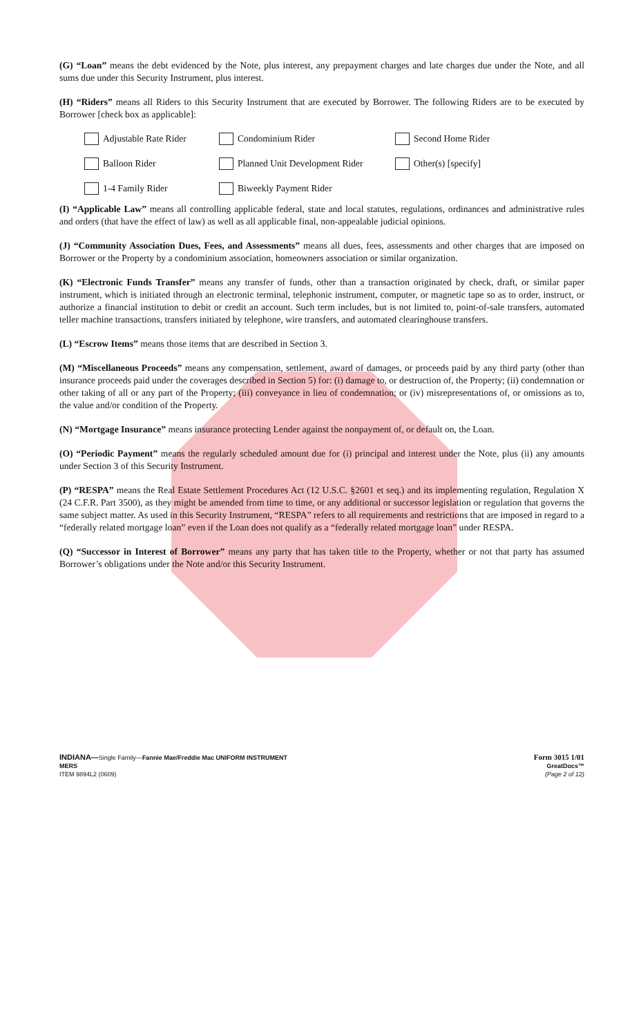(G) “Loan” means the debt evidenced by the Note, plus interest, any prepayment charges and late charges due under the Note, and all sums due under this Security Instrument, plus interest.
(H) “Riders” means all Riders to this Security Instrument that are executed by Borrower. The following Riders are to be executed by Borrower [check box as applicable]:
Adjustable Rate Rider Condominium Rider Second Home Rider Balloon Rider Planned Unit Development Rider Other(s) [specify] 1-4 Family Rider Biweekly Payment Rider
(I) “Applicable Law” means all controlling applicable federal, state and local statutes, regulations, ordinances and administrative rules and orders (that have the effect of law) as well as all applicable final, non-appealable judicial opinions.
(J) “Community Association Dues, Fees, and Assessments” means all dues, fees, assessments and other charges that are imposed on Borrower or the Property by a condominium association, homeowners association or similar organization.
(K) “Electronic Funds Transfer” means any transfer of funds, other than a transaction originated by check, draft, or similar paper instrument, which is initiated through an electronic terminal, telephonic instrument, computer, or magnetic tape so as to order, instruct, or authorize a financial institution to debit or credit an account. Such term includes, but is not limited to, point-of-sale transfers, automated teller machine transactions, transfers initiated by telephone, wire transfers, and automated clearinghouse transfers.
(L) “Escrow Items” means those items that are described in Section 3.
(M) “Miscellaneous Proceeds” means any compensation, settlement, award of damages, or proceeds paid by any third party (other than insurance proceeds paid under the coverages described in Section 5) for: (i) damage to, or destruction of, the Property; (ii) condemnation or other taking of all or any part of the Property; (iii) conveyance in lieu of condemnation; or (iv) misrepresentations of, or omissions as to, the value and/or condition of the Property.
(N) “Mortgage Insurance” means insurance protecting Lender against the nonpayment of, or default on, the Loan.
(O) “Periodic Payment” means the regularly scheduled amount due for (i) principal and interest under the Note, plus (ii) any amounts under Section 3 of this Security Instrument.
(P) “RESPA” means the Real Estate Settlement Procedures Act (12 U.S.C. §2601 et seq.) and its implementing regulation, Regulation X (24 C.F.R. Part 3500), as they might be amended from time to time, or any additional or successor legislation or regulation that governs the same subject matter. As used in this Security Instrument, “RESPA” refers to all requirements and restrictions that are imposed in regard to a “federally related mortgage loan” even if the Loan does not qualify as a “federally related mortgage loan” under RESPA.
(Q) “Successor in Interest of Borrower” means any party that has taken title to the Property, whether or not that party has assumed Borrower’s obligations under the Note and/or this Security Instrument.
INDIANA—Single Family—Fannie Mae/Freddie Mac UNIFORM INSTRUMENT
MERS
ITEM 9894L2 (0609)
Form 3015 1/01
GreatDocs™
(Page 2 of 12)